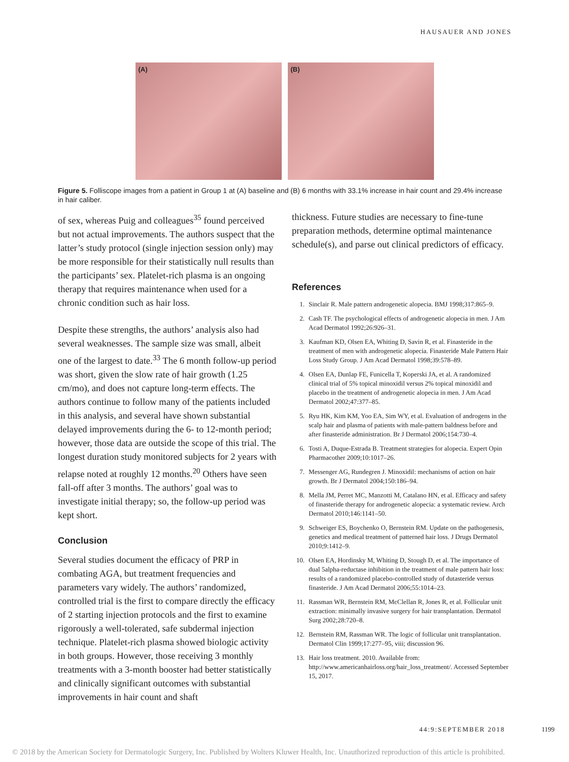HAUSAUER AND JONES
(A)
(B)
Figure 5. Folliscope images from a patient in Group 1 at (A) baseline and (B) 6 months with 33.1% increase in hair count and 29.4% increase in hair caliber.
of sex, whereas Puig and colleagues<sup>35</sup> found perceived but not actual improvements. The authors suspect that the latter’s study protocol (single injection session only) may be more responsible for their statistically null results than the participants’ sex. Platelet-rich plasma is an ongoing therapy that requires maintenance when used for a chronic condition such as hair loss.
Despite these strengths, the authors’ analysis also had several weaknesses. The sample size was small, albeit one of the largest to date.<sup>33</sup> The 6 month follow-up period was short, given the slow rate of hair growth (1.25 cm/mo), and does not capture long-term effects. The authors continue to follow many of the patients included in this analysis, and several have shown substantial delayed improvements during the 6- to 12-month period; however, those data are outside the scope of this trial. The longest duration study monitored subjects for 2 years with relapse noted at roughly 12 months.<sup>20</sup> Others have seen fall-off after 3 months. The authors’ goal was to investigate initial therapy; so, the follow-up period was kept short.
Conclusion
Several studies document the efficacy of PRP in combating AGA, but treatment frequencies and parameters vary widely. The authors’ randomized, controlled trial is the first to compare directly the efficacy of 2 starting injection protocols and the first to examine rigorously a well-tolerated, safe subdermal injection technique. Platelet-rich plasma showed biologic activity in both groups. However, those receiving 3 monthly treatments with a 3-month booster had better statistically and clinically significant outcomes with substantial improvements in hair count and shaft
thickness. Future studies are necessary to fine-tune preparation methods, determine optimal maintenance schedule(s), and parse out clinical predictors of efficacy.
References
1. Sinclair R. Male pattern androgenetic alopecia. BMJ 1998;317:865–9.
2. Cash TF. The psychological effects of androgenetic alopecia in men. J Am Acad Dermatol 1992;26:926–31.
3. Kaufman KD, Olsen EA, Whiting D, Savin R, et al. Finasteride in the treatment of men with androgenetic alopecia. Finasteride Male Pattern Hair Loss Study Group. J Am Acad Dermatol 1998;39:578–89.
4. Olsen EA, Dunlap FE, Funicella T, Koperski JA, et al. A randomized clinical trial of 5% topical minoxidil versus 2% topical minoxidil and placebo in the treatment of androgenetic alopecia in men. J Am Acad Dermatol 2002;47:377–85.
5. Ryu HK, Kim KM, Yoo EA, Sim WY, et al. Evaluation of androgens in the scalp hair and plasma of patients with male-pattern baldness before and after finasteride administration. Br J Dermatol 2006;154:730–4.
6. Tosti A, Duque-Estrada B. Treatment strategies for alopecia. Expert Opin Pharmacother 2009;10:1017–26.
7. Messenger AG, Rundegren J. Minoxidil: mechanisms of action on hair growth. Br J Dermatol 2004;150:186–94.
8. Mella JM, Perret MC, Manzotti M, Catalano HN, et al. Efficacy and safety of finasteride therapy for androgenetic alopecia: a systematic review. Arch Dermatol 2010;146:1141–50.
9. Schweiger ES, Boychenko O, Bernstein RM. Update on the pathogenesis, genetics and medical treatment of patterned hair loss. J Drugs Dermatol 2010;9:1412–9.
10. Olsen EA, Hordinsky M, Whiting D, Stough D, et al. The importance of dual 5alpha-reductase inhibition in the treatment of male pattern hair loss: results of a randomized placebo-controlled study of dutasteride versus finasteride. J Am Acad Dermatol 2006;55:1014–23.
11. Rassman WR, Bernstein RM, McClellan R, Jones R, et al. Follicular unit extraction: minimally invasive surgery for hair transplantation. Dermatol Surg 2002;28:720–8.
12. Bernstein RM, Rassman WR. The logic of follicular unit transplantation. Dermatol Clin 1999;17:277–95, viii; discussion 96.
13. Hair loss treatment. 2010. Available from: http://www.americanhairloss.org/hair_loss_treatment/. Accessed September 15, 2017.
44:9:SEPTEMBER 2018 1199
© 2018 by the American Society for Dermatologic Surgery, Inc. Published by Wolters Kluwer Health, Inc. Unauthorized reproduction of this article is prohibited.